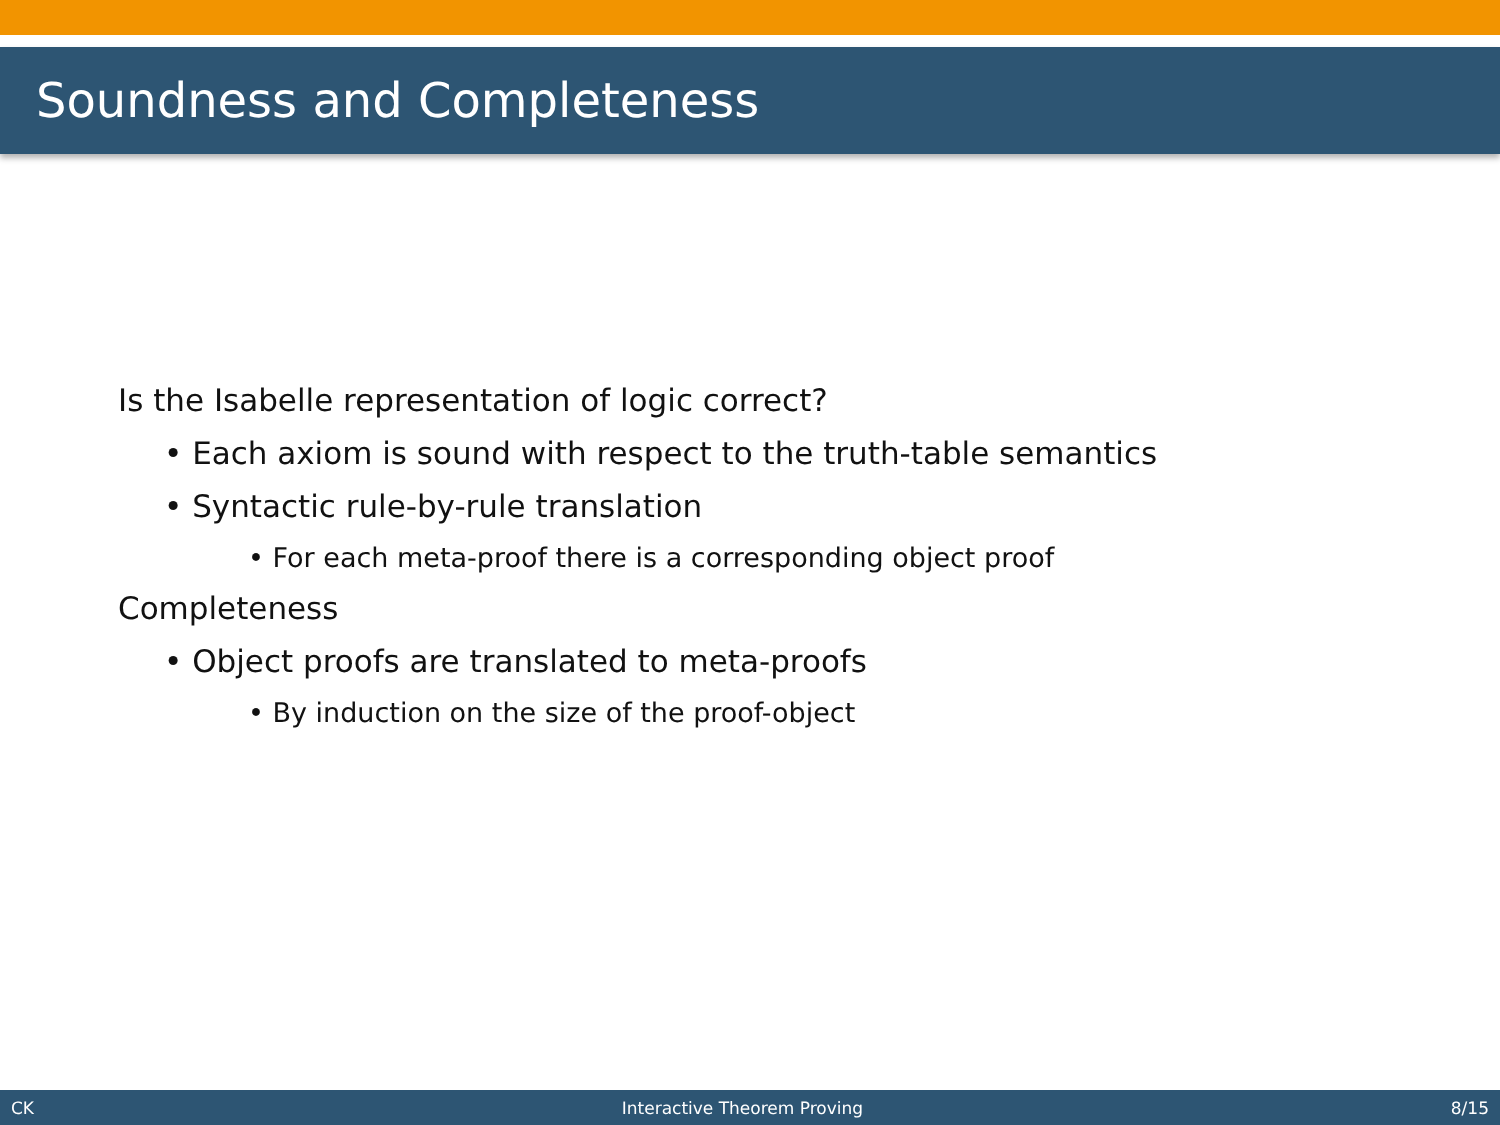Soundness and Completeness
Is the Isabelle representation of logic correct?
• Each axiom is sound with respect to the truth-table semantics
• Syntactic rule-by-rule translation
• For each meta-proof there is a corresponding object proof
Completeness
• Object proofs are translated to meta-proofs
• By induction on the size of the proof-object
CK Interactive Theorem Proving 8/15